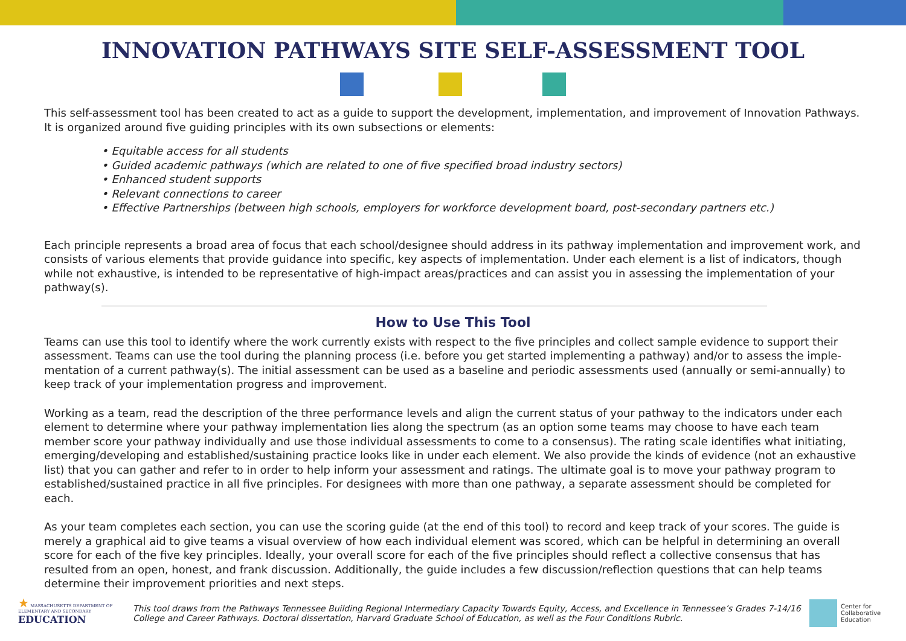INNOVATION PATHWAYS SITE SELF-ASSESSMENT TOOL
This self-assessment tool has been created to act as a guide to support the development, implementation, and improvement of Innovation Path­ways. It is organized around five guiding principles with its own subsections or elements:
• Equitable access for all students
• Guided academic pathways (which are related to one of five specified broad industry sectors)
• Enhanced student supports
• Relevant connections to career
• Effective Partnerships (between high schools, employers for workforce development board, post-secondary partners etc.)
Each principle represents a broad area of focus that each school/designee should address in its pathway implementation and improvement work, and consists of various elements that provide guidance into specific, key aspects of implementation. Under each element is a list of indicators, though while not exhaustive, is intended to be representative of high-impact areas/practices and can assist you in assessing the implementation of your pathway(s).
How to Use This Tool
Teams can use this tool to identify where the work currently exists with respect to the five principles and collect sample evidence to support their assessment. Teams can use the tool during the planning process (i.e. before you get started implementing a pathway) and/or to assess the imple­mentation of a current pathway(s). The initial assessment can be used as a baseline and periodic assessments used (annually or semi-annually) to keep track of your implementation progress and improvement.
Working as a team, read the description of the three performance levels and align the current status of your pathway to the indicators under each element to determine where your pathway implementation lies along the spectrum (as an option some teams may choose to have each team member score your pathway individually and use those individual assessments to come to a consensus). The rating scale identifies what initiating, emerging/developing and established/sustaining practice looks like in under each element. We also provide the kinds of evidence (not an exhaustive list) that you can gather and refer to in order to help inform your assessment and ratings. The ultimate goal is to move your pathway program to established/sustained practice in all five principles. For designees with more than one pathway, a separate assessment should be completed for each.
As your team completes each section, you can use the scoring guide (at the end of this tool) to record and keep track of your scores. The guide is merely a graphical aid to give teams a visual overview of how each individual element was scored, which can be helpful in determining an overall score for each of the five key principles. Ideally, your overall score for each of the five principles should reflect a collective consensus that has resulted from an open, honest, and frank discussion. Additionally, the guide includes a few discussion/reflection questions that can help teams determine their improvement priorities and next steps.
★ MASSACHUSETTS DEPARTMENT OF
ELEMENTARY AND SECONDARY
EDUCATION
This tool draws from the Pathways Tennessee Building Regional Intermediary Capacity Towards Equity, Access, and Excellence in Tennessee’s Grades 7-14/16 College and Career Pathways. Doctoral dissertation, Harvard Graduate School of Education, as well as the Four Conditions Rubric.
Center for
Collaborative
Education